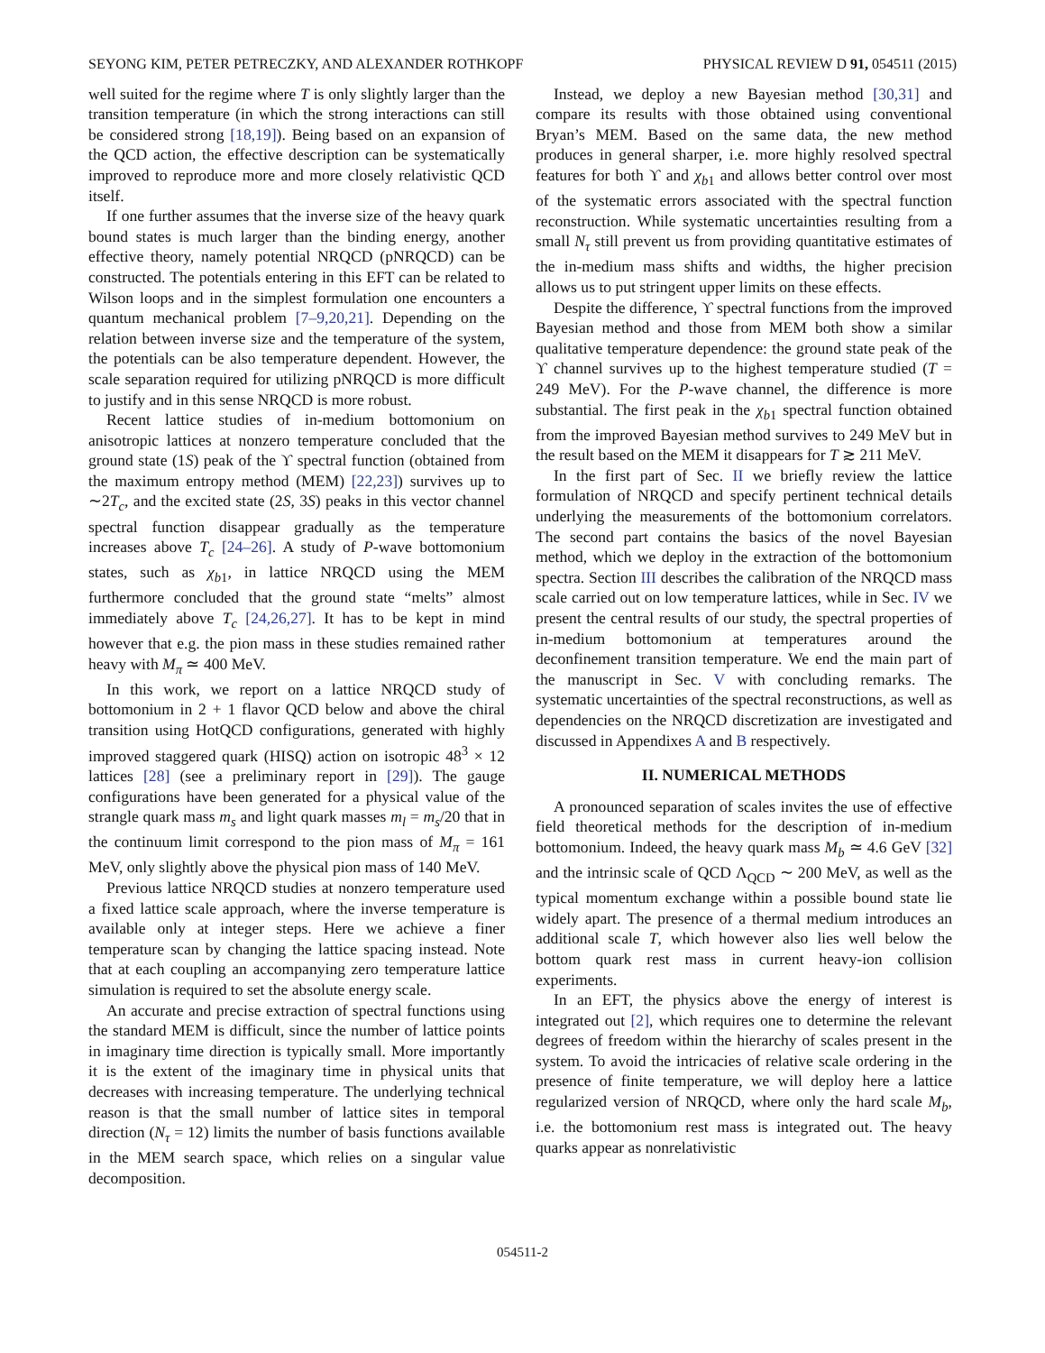SEYONG KIM, PETER PETRECZKY, AND ALEXANDER ROTHKOPF PHYSICAL REVIEW D 91, 054511 (2015)
well suited for the regime where T is only slightly larger than the transition temperature (in which the strong interactions can still be considered strong [18,19]). Being based on an expansion of the QCD action, the effective description can be systematically improved to reproduce more and more closely relativistic QCD itself.
If one further assumes that the inverse size of the heavy quark bound states is much larger than the binding energy, another effective theory, namely potential NRQCD (pNRQCD) can be constructed. The potentials entering in this EFT can be related to Wilson loops and in the simplest formulation one encounters a quantum mechanical problem [7–9,20,21]. Depending on the relation between inverse size and the temperature of the system, the potentials can be also temperature dependent. However, the scale separation required for utilizing pNRQCD is more difficult to justify and in this sense NRQCD is more robust.
Recent lattice studies of in-medium bottomonium on anisotropic lattices at nonzero temperature concluded that the ground state (1S) peak of the ϒ spectral function (obtained from the maximum entropy method (MEM) [22,23]) survives up to ∼2T<sub>c</sub>, and the excited state (2S, 3S) peaks in this vector channel spectral function disappear gradually as the temperature increases above T<sub>c</sub> [24–26]. A study of P-wave bottomonium states, such as χ<sub>b1</sub>, in lattice NRQCD using the MEM furthermore concluded that the ground state “melts” almost immediately above T<sub>c</sub> [24,26,27]. It has to be kept in mind however that e.g. the pion mass in these studies remained rather heavy with M<sub>π</sub> ≃ 400 MeV.
In this work, we report on a lattice NRQCD study of bottomonium in 2 + 1 flavor QCD below and above the chiral transition using HotQCD configurations, generated with highly improved staggered quark (HISQ) action on isotropic 48<sup>3</sup> × 12 lattices [28] (see a preliminary report in [29]). The gauge configurations have been generated for a physical value of the strangle quark mass m<sub>s</sub> and light quark masses m<sub>l</sub> = m<sub>s</sub>/20 that in the continuum limit correspond to the pion mass of M<sub>π</sub> = 161 MeV, only slightly above the physical pion mass of 140 MeV.
Previous lattice NRQCD studies at nonzero temperature used a fixed lattice scale approach, where the inverse temperature is available only at integer steps. Here we achieve a finer temperature scan by changing the lattice spacing instead. Note that at each coupling an accompanying zero temperature lattice simulation is required to set the absolute energy scale.
An accurate and precise extraction of spectral functions using the standard MEM is difficult, since the number of lattice points in imaginary time direction is typically small. More importantly it is the extent of the imaginary time in physical units that decreases with increasing temperature. The underlying technical reason is that the small number of lattice sites in temporal direction (N<sub>τ</sub> = 12) limits the number of basis functions available in the MEM search space, which relies on a singular value decomposition.
Instead, we deploy a new Bayesian method [30,31] and compare its results with those obtained using conventional Bryan’s MEM. Based on the same data, the new method produces in general sharper, i.e. more highly resolved spectral features for both ϒ and χ<sub>b1</sub> and allows better control over most of the systematic errors associated with the spectral function reconstruction. While systematic uncertainties resulting from a small N<sub>τ</sub> still prevent us from providing quantitative estimates of the in-medium mass shifts and widths, the higher precision allows us to put stringent upper limits on these effects.
Despite the difference, ϒ spectral functions from the improved Bayesian method and those from MEM both show a similar qualitative temperature dependence: the ground state peak of the ϒ channel survives up to the highest temperature studied (T = 249 MeV). For the P-wave channel, the difference is more substantial. The first peak in the χ<sub>b1</sub> spectral function obtained from the improved Bayesian method survives to 249 MeV but in the result based on the MEM it disappears for T ≳ 211 MeV.
In the first part of Sec. II we briefly review the lattice formulation of NRQCD and specify pertinent technical details underlying the measurements of the bottomonium correlators. The second part contains the basics of the novel Bayesian method, which we deploy in the extraction of the bottomonium spectra. Section III describes the calibration of the NRQCD mass scale carried out on low temperature lattices, while in Sec. IV we present the central results of our study, the spectral properties of in-medium bottomonium at temperatures around the deconfinement transition temperature. We end the main part of the manuscript in Sec. V with concluding remarks. The systematic uncertainties of the spectral reconstructions, as well as dependencies on the NRQCD discretization are investigated and discussed in Appendixes A and B respectively.
II. NUMERICAL METHODS
A pronounced separation of scales invites the use of effective field theoretical methods for the description of in-medium bottomonium. Indeed, the heavy quark mass M<sub>b</sub> ≃ 4.6 GeV [32] and the intrinsic scale of QCD Λ<sub>QCD</sub> ∼ 200 MeV, as well as the typical momentum exchange within a possible bound state lie widely apart. The presence of a thermal medium introduces an additional scale T, which however also lies well below the bottom quark rest mass in current heavy-ion collision experiments.
In an EFT, the physics above the energy of interest is integrated out [2], which requires one to determine the relevant degrees of freedom within the hierarchy of scales present in the system. To avoid the intricacies of relative scale ordering in the presence of finite temperature, we will deploy here a lattice regularized version of NRQCD, where only the hard scale M<sub>b</sub>, i.e. the bottomonium rest mass is integrated out. The heavy quarks appear as nonrelativistic
054511-2